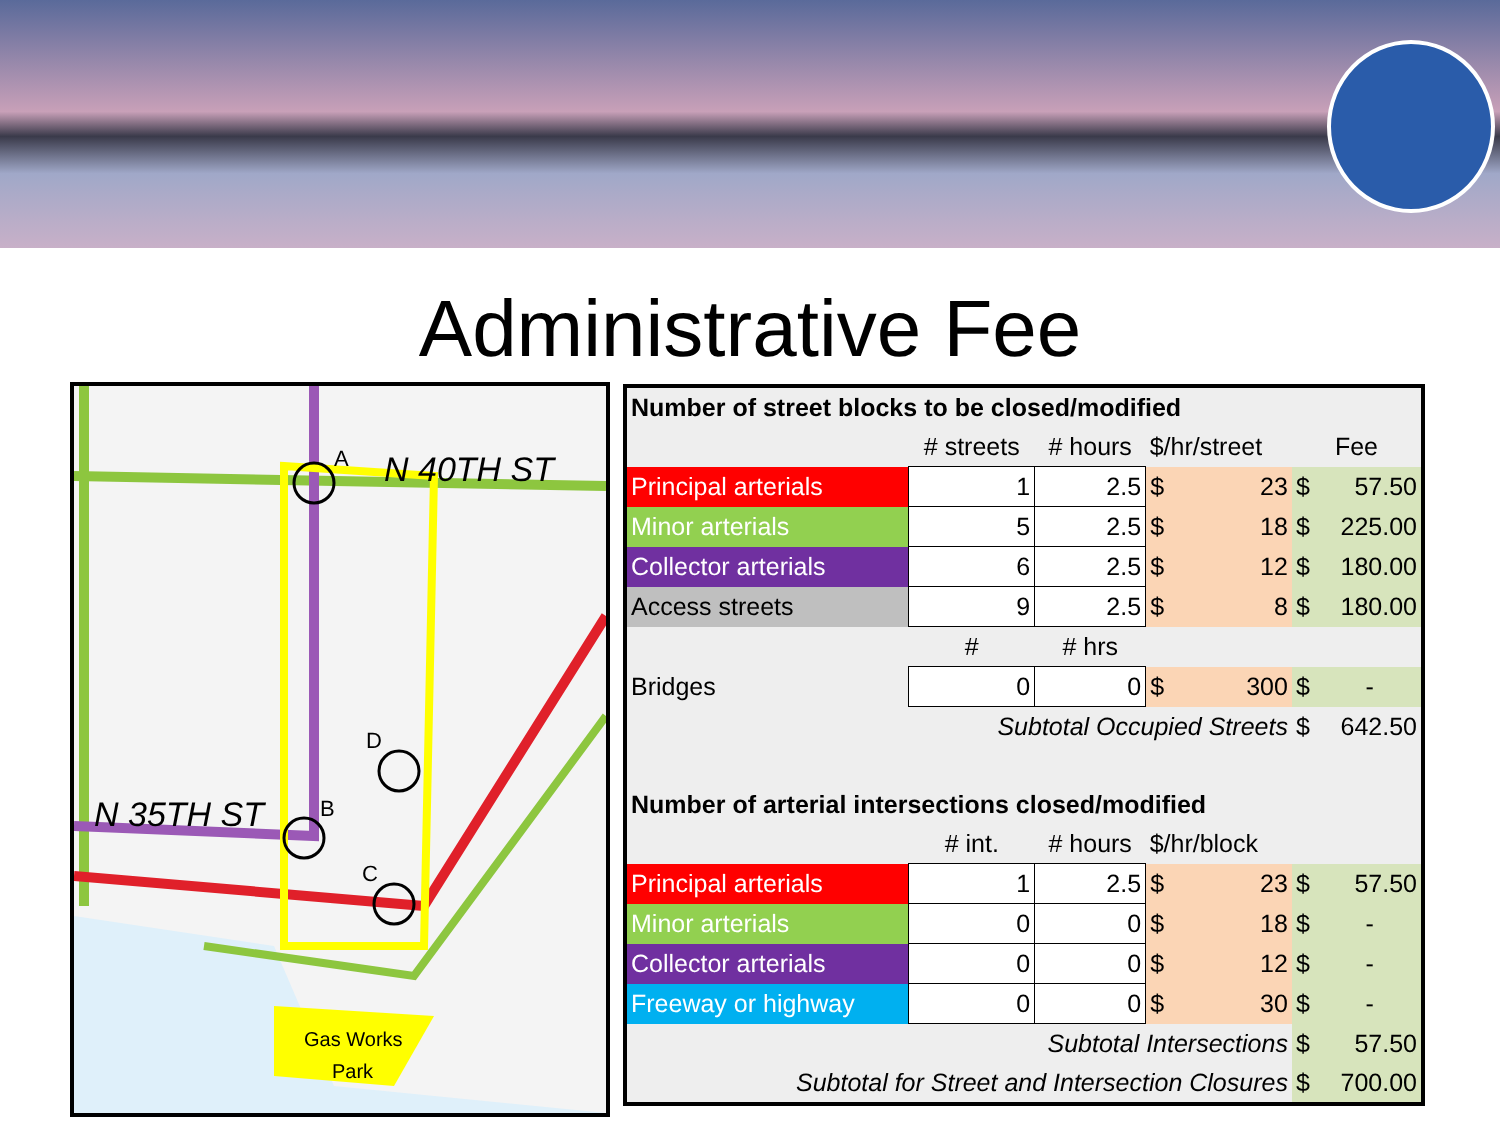Administrative Fee
A
B
C
D
N 40TH ST
N 35TH ST
Gas Works
Park
| Number of street blocks to be closed/modified | | | | | | |
| | # streets | # hours | $/hr/street | | Fee | |
| Principal arterials | 1 | 2.5 | $ | 23 | $ | 57.50 |
| Minor arterials | 5 | 2.5 | $ | 18 | $ | 225.00 |
| Collector arterials | 6 | 2.5 | $ | 12 | $ | 180.00 |
| Access streets | 9 | 2.5 | $ | 8 | $ | 180.00 |
| | # | # hrs | | | | |
| Bridges | 0 | 0 | $ | 300 | $ | - |
| Subtotal Occupied Streets | | | | | $ | 642.50 |
| Number of arterial intersections closed/modified | | | | | | |
| | # int. | # hours | $/hr/block | | | |
| Principal arterials | 1 | 2.5 | $ | 23 | $ | 57.50 |
| Minor arterials | 0 | 0 | $ | 18 | $ | - |
| Collector arterials | 0 | 0 | $ | 12 | $ | - |
| Freeway or highway | 0 | 0 | $ | 30 | $ | - |
| Subtotal Intersections | | | | | $ | 57.50 |
| Subtotal for Street and Intersection Closures | | | | | $ | 700.00 |